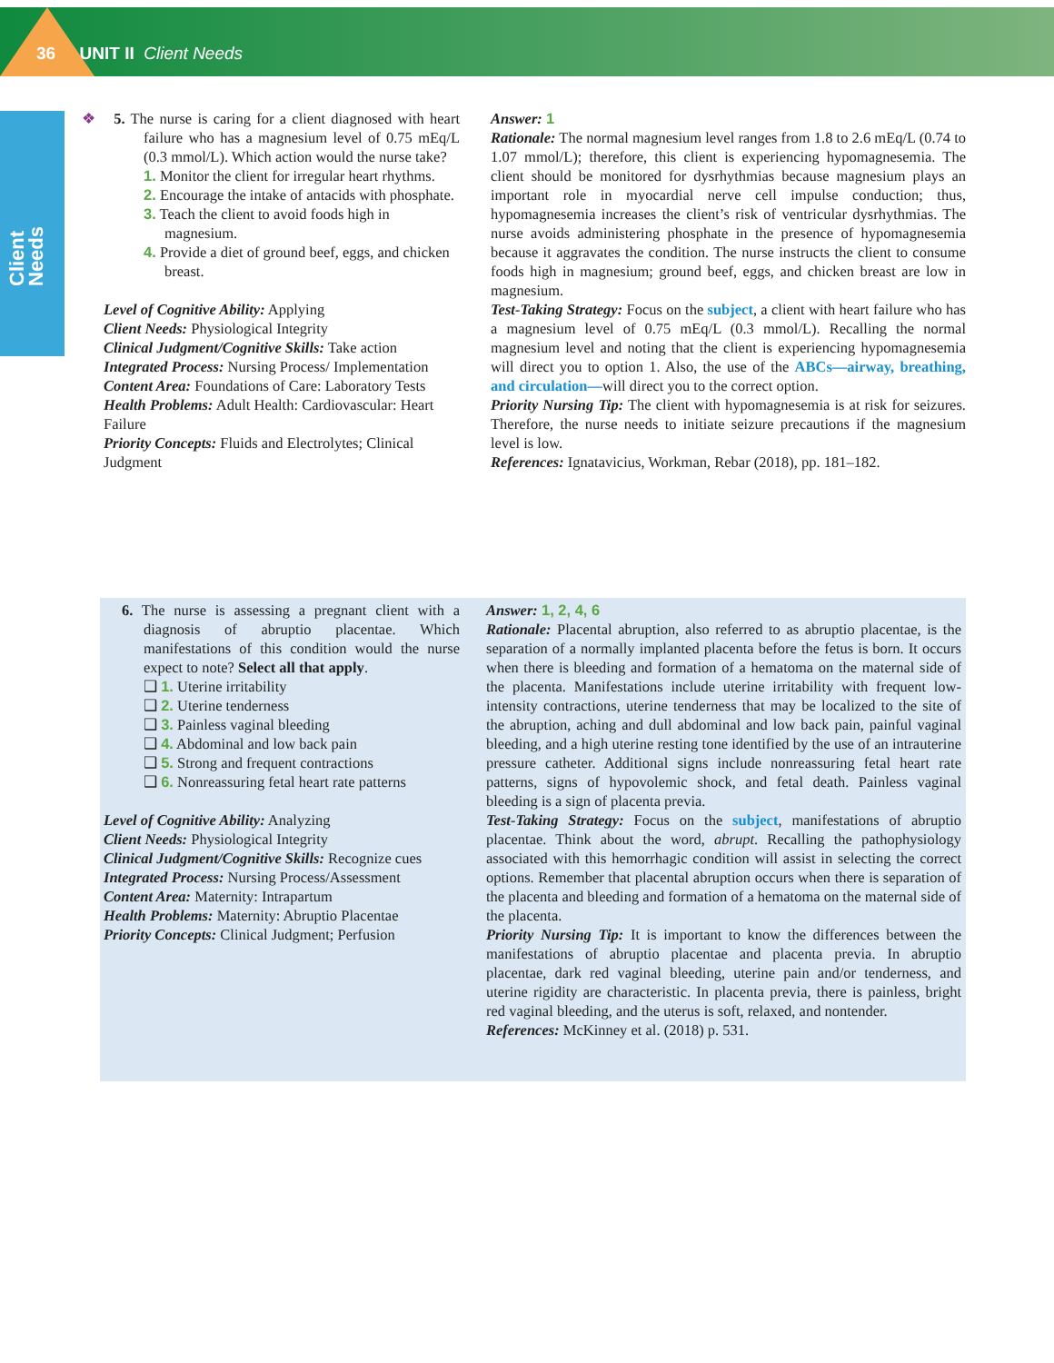36 UNIT II Client Needs
Client Needs
❖ 5. The nurse is caring for a client diagnosed with heart failure who has a magnesium level of 0.75 mEq/L (0.3 mmol/L). Which action would the nurse take?
1. Monitor the client for irregular heart rhythms.
2. Encourage the intake of antacids with phosphate.
3. Teach the client to avoid foods high in magnesium.
4. Provide a diet of ground beef, eggs, and chicken breast.
Level of Cognitive Ability: Applying
Client Needs: Physiological Integrity
Clinical Judgment/Cognitive Skills: Take action
Integrated Process: Nursing Process/ Implementation
Content Area: Foundations of Care: Laboratory Tests
Health Problems: Adult Health: Cardiovascular: Heart Failure
Priority Concepts: Fluids and Electrolytes; Clinical Judgment
Answer: 1
Rationale: The normal magnesium level ranges from 1.8 to 2.6 mEq/L (0.74 to 1.07 mmol/L); therefore, this client is experiencing hypomagnesemia. The client should be monitored for dysrhythmias because magnesium plays an important role in myocardial nerve cell impulse conduction; thus, hypomagnesemia increases the client’s risk of ventricular dysrhythmias. The nurse avoids administering phosphate in the presence of hypomagnesemia because it aggravates the condition. The nurse instructs the client to consume foods high in magnesium; ground beef, eggs, and chicken breast are low in magnesium.
Test-Taking Strategy: Focus on the subject, a client with heart failure who has a magnesium level of 0.75 mEq/L (0.3 mmol/L). Recalling the normal magnesium level and noting that the client is experiencing hypomagnesemia will direct you to option 1. Also, the use of the ABCs—airway, breathing, and circulation—will direct you to the correct option.
Priority Nursing Tip: The client with hypomagnesemia is at risk for seizures. Therefore, the nurse needs to initiate seizure precautions if the magnesium level is low.
References: Ignatavicius, Workman, Rebar (2018), pp. 181–182.
6. The nurse is assessing a pregnant client with a diagnosis of abruptio placentae. Which manifestations of this condition would the nurse expect to note? Select all that apply.
❑ 1. Uterine irritability
❑ 2. Uterine tenderness
❑ 3. Painless vaginal bleeding
❑ 4. Abdominal and low back pain
❑ 5. Strong and frequent contractions
❑ 6. Nonreassuring fetal heart rate patterns
Level of Cognitive Ability: Analyzing
Client Needs: Physiological Integrity
Clinical Judgment/Cognitive Skills: Recognize cues
Integrated Process: Nursing Process/Assessment
Content Area: Maternity: Intrapartum
Health Problems: Maternity: Abruptio Placentae
Priority Concepts: Clinical Judgment; Perfusion
Answer: 1, 2, 4, 6
Rationale: Placental abruption, also referred to as abruptio placentae, is the separation of a normally implanted placenta before the fetus is born. It occurs when there is bleeding and formation of a hematoma on the maternal side of the placenta. Manifestations include uterine irritability with frequent low-intensity contractions, uterine tenderness that may be localized to the site of the abruption, aching and dull abdominal and low back pain, painful vaginal bleeding, and a high uterine resting tone identified by the use of an intrauterine pressure catheter. Additional signs include nonreassuring fetal heart rate patterns, signs of hypovolemic shock, and fetal death. Painless vaginal bleeding is a sign of placenta previa.
Test-Taking Strategy: Focus on the subject, manifestations of abruptio placentae. Think about the word, abrupt. Recalling the pathophysiology associated with this hemorrhagic condition will assist in selecting the correct options. Remember that placental abruption occurs when there is separation of the placenta and bleeding and formation of a hematoma on the maternal side of the placenta.
Priority Nursing Tip: It is important to know the differences between the manifestations of abruptio placentae and placenta previa. In abruptio placentae, dark red vaginal bleeding, uterine pain and/or tenderness, and uterine rigidity are characteristic. In placenta previa, there is painless, bright red vaginal bleeding, and the uterus is soft, relaxed, and nontender.
References: McKinney et al. (2018) p. 531.